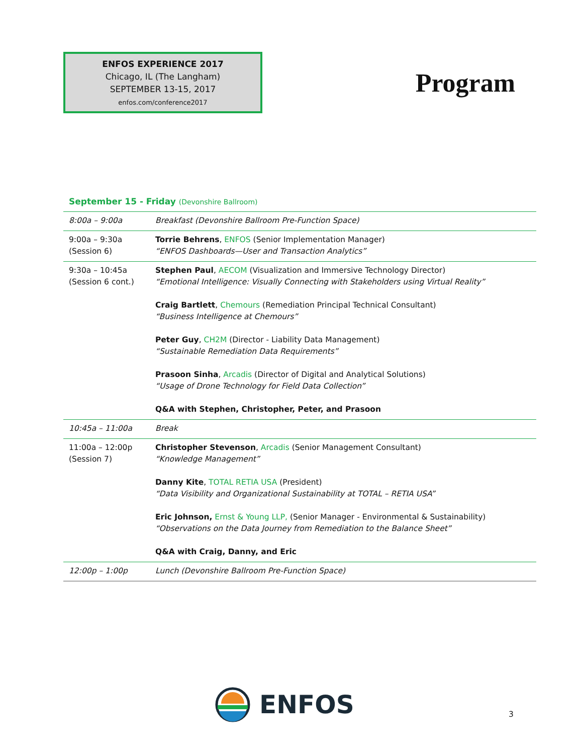ENFOS EXPERIENCE 2017
Chicago, IL (The Langham)
SEPTEMBER 13-15, 2017
enfos.com/conference2017
Program
September 15 - Friday (Devonshire Ballroom)
| 8:00a – 9:00a | Breakfast (Devonshire Ballroom Pre-Function Space) |
| 9:00a – 9:30a (Session 6) | Torrie Behrens , ENFOS (Senior Implementation Manager) “ENFOS Dashboards—User and Transaction Analytics” |
| 9:30a – 10:45a (Session 6 cont.) | Stephen Paul , AECOM (Visualization and Immersive Technology Director) “Emotional Intelligence: Visually Connecting with Stakeholders using Virtual Reality” Craig Bartlett , Chemours (Remediation Principal Technical Consultant) “Business Intelligence at Chemours” Peter Guy , CH2M (Director - Liability Data Management) “Sustainable Remediation Data Requirements” Prasoon Sinha , Arcadis (Director of Digital and Analytical Solutions) “Usage of Drone Technology for Field Data Collection” Q&A with Stephen, Christopher, Peter, and Prasoon |
| 10:45a – 11:00a | Break |
| 11:00a – 12:00p (Session 7) | Christopher Stevenson , Arcadis (Senior Management Consultant) “Knowledge Management” Danny Kite , TOTAL RETIA USA (President) “Data Visibility and Organizational Sustainability at TOTAL – RETIA USA” Eric Johnson, Ernst & Young LLP, (Senior Manager - Environmental & Sustainability) “Observations on the Data Journey from Remediation to the Balance Sheet” Q&A with Craig, Danny, and Eric |
| 12:00p – 1:00p | Lunch (Devonshire Ballroom Pre-Function Space) |
ENFOS 3